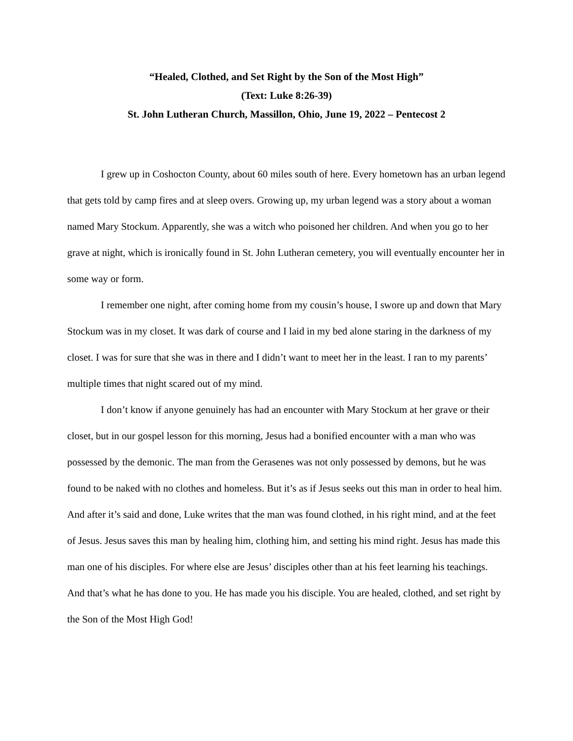“Healed, Clothed, and Set Right by the Son of the Most High”
(Text: Luke 8:26-39)
St. John Lutheran Church, Massillon, Ohio, June 19, 2022 – Pentecost 2
I grew up in Coshocton County, about 60 miles south of here. Every hometown has an urban legend that gets told by camp fires and at sleep overs. Growing up, my urban legend was a story about a woman named Mary Stockum. Apparently, she was a witch who poisoned her children. And when you go to her grave at night, which is ironically found in St. John Lutheran cemetery, you will eventually encounter her in some way or form.
I remember one night, after coming home from my cousin’s house, I swore up and down that Mary Stockum was in my closet. It was dark of course and I laid in my bed alone staring in the darkness of my closet. I was for sure that she was in there and I didn’t want to meet her in the least. I ran to my parents’ multiple times that night scared out of my mind.
I don’t know if anyone genuinely has had an encounter with Mary Stockum at her grave or their closet, but in our gospel lesson for this morning, Jesus had a bonified encounter with a man who was possessed by the demonic. The man from the Gerasenes was not only possessed by demons, but he was found to be naked with no clothes and homeless. But it’s as if Jesus seeks out this man in order to heal him. And after it’s said and done, Luke writes that the man was found clothed, in his right mind, and at the feet of Jesus. Jesus saves this man by healing him, clothing him, and setting his mind right. Jesus has made this man one of his disciples. For where else are Jesus’ disciples other than at his feet learning his teachings. And that’s what he has done to you. He has made you his disciple. You are healed, clothed, and set right by the Son of the Most High God!